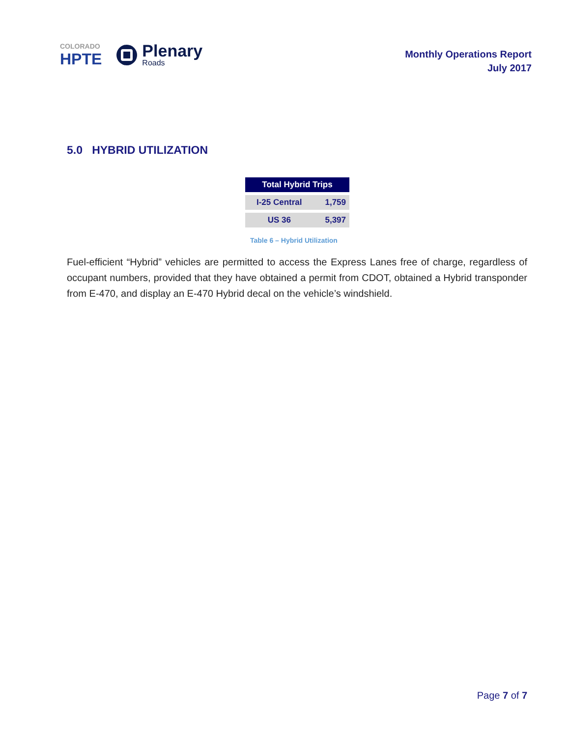COLORADO
HPTE
Plenary
Roads
Monthly Operations Report
July 2017
5.0 HYBRID UTILIZATION
| Total Hybrid Trips | |
| --- | --- |
| I-25 Central | 1,759 |
| US 36 | 5,397 |
Table 6 – Hybrid Utilization
Fuel-efficient “Hybrid” vehicles are permitted to access the Express Lanes free of charge, regardless of occupant numbers, provided that they have obtained a permit from CDOT, obtained a Hybrid transponder from E-470, and display an E-470 Hybrid decal on the vehicle’s windshield.
Page 7 of 7